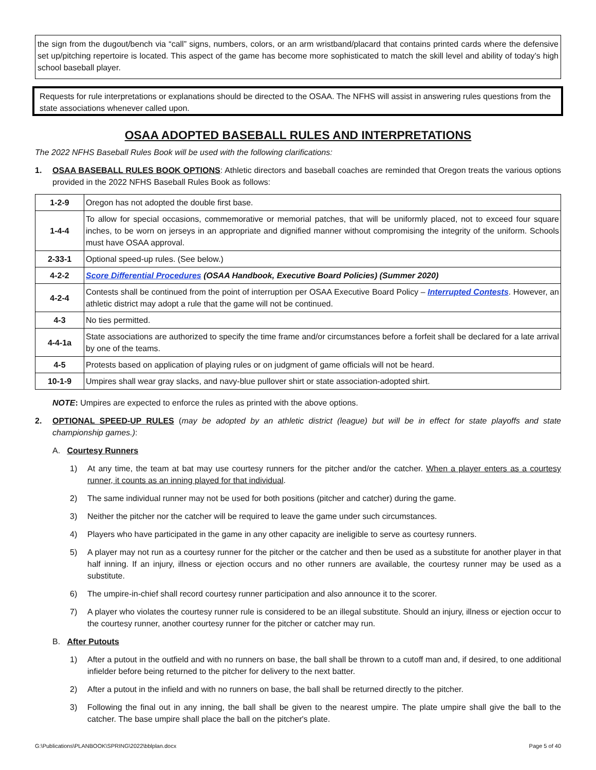the sign from the dugout/bench via “call” signs, numbers, colors, or an arm wristband/placard that contains printed cards where the defensive set up/pitching repertoire is located. This aspect of the game has become more sophisticated to match the skill level and ability of today’s high school baseball player.
Requests for rule interpretations or explanations should be directed to the OSAA. The NFHS will assist in answering rules questions from the state associations whenever called upon.
OSAA ADOPTED BASEBALL RULES AND INTERPRETATIONS
The 2022 NFHS Baseball Rules Book will be used with the following clarifications:
1.
OSAA BASEBALL RULES BOOK OPTIONS: Athletic directors and baseball coaches are reminded that Oregon treats the various options provided in the 2022 NFHS Baseball Rules Book as follows:
| 1-2-9 | Oregon has not adopted the double first base. |
| 1-4-4 | To allow for special occasions, commemorative or memorial patches, that will be uniformly placed, not to exceed four square inches, to be worn on jerseys in an appropriate and dignified manner without compromising the integrity of the uniform. Schools must have OSAA approval. |
| 2-33-1 | Optional speed-up rules. (See below.) |
| 4-2-2 | Score Differential Procedures (OSAA Handbook, Executive Board Policies) (Summer 2020) |
| 4-2-4 | Contests shall be continued from the point of interruption per OSAA Executive Board Policy – Interrupted Contests . However, an athletic district may adopt a rule that the game will not be continued. |
| 4-3 | No ties permitted. |
| 4-4-1a | State associations are authorized to specify the time frame and/or circumstances before a forfeit shall be declared for a late arrival by one of the teams. |
| 4-5 | Protests based on application of playing rules or on judgment of game officials will not be heard. |
| 10-1-9 | Umpires shall wear gray slacks, and navy-blue pullover shirt or state association-adopted shirt. |
NOTE: Umpires are expected to enforce the rules as printed with the above options.
2.
OPTIONAL SPEED-UP RULES (may be adopted by an athletic district (league) but will be in effect for state playoffs and state championship games.):
A. Courtesy Runners
1) At any time, the team at bat may use courtesy runners for the pitcher and/or the catcher. When a player enters as a courtesy runner, it counts as an inning played for that individual.
2) The same individual runner may not be used for both positions (pitcher and catcher) during the game.
3) Neither the pitcher nor the catcher will be required to leave the game under such circumstances.
4) Players who have participated in the game in any other capacity are ineligible to serve as courtesy runners.
5) A player may not run as a courtesy runner for the pitcher or the catcher and then be used as a substitute for another player in that half inning. If an injury, illness or ejection occurs and no other runners are available, the courtesy runner may be used as a substitute.
6) The umpire-in-chief shall record courtesy runner participation and also announce it to the scorer.
7) A player who violates the courtesy runner rule is considered to be an illegal substitute. Should an injury, illness or ejection occur to the courtesy runner, another courtesy runner for the pitcher or catcher may run.
B. After Putouts
1) After a putout in the outfield and with no runners on base, the ball shall be thrown to a cutoff man and, if desired, to one additional infielder before being returned to the pitcher for delivery to the next batter.
2) After a putout in the infield and with no runners on base, the ball shall be returned directly to the pitcher.
3) Following the final out in any inning, the ball shall be given to the nearest umpire. The plate umpire shall give the ball to the catcher. The base umpire shall place the ball on the pitcher's plate.
G:\Publications\PLANBOOK\SPRING\2022\bblplan.docx Page 5 of 40